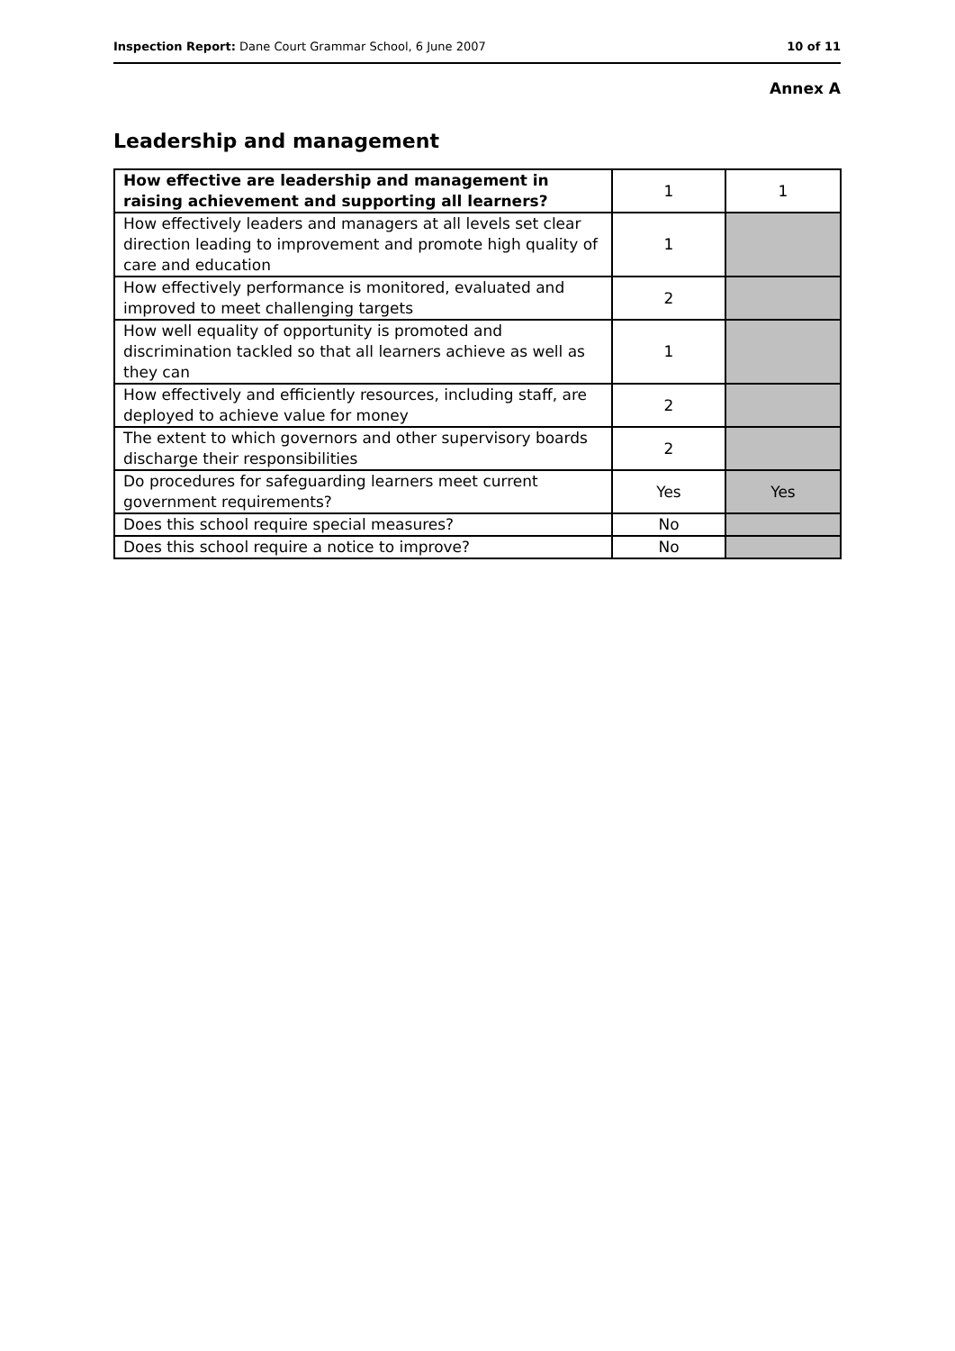Inspection Report: Dane Court Grammar School, 6 June 2007 10 of 11
Annex A
Leadership and management
| How effective are leadership and management in raising achievement and supporting all learners? | 1 | 1 |
| How effectively leaders and managers at all levels set clear direction leading to improvement and promote high quality of care and education | 1 | |
| How effectively performance is monitored, evaluated and improved to meet challenging targets | 2 | |
| How well equality of opportunity is promoted and discrimination tackled so that all learners achieve as well as they can | 1 | |
| How effectively and efficiently resources, including staff, are deployed to achieve value for money | 2 | |
| The extent to which governors and other supervisory boards discharge their responsibilities | 2 | |
| Do procedures for safeguarding learners meet current government requirements? | Yes | Yes |
| Does this school require special measures? | No | |
| Does this school require a notice to improve? | No | |